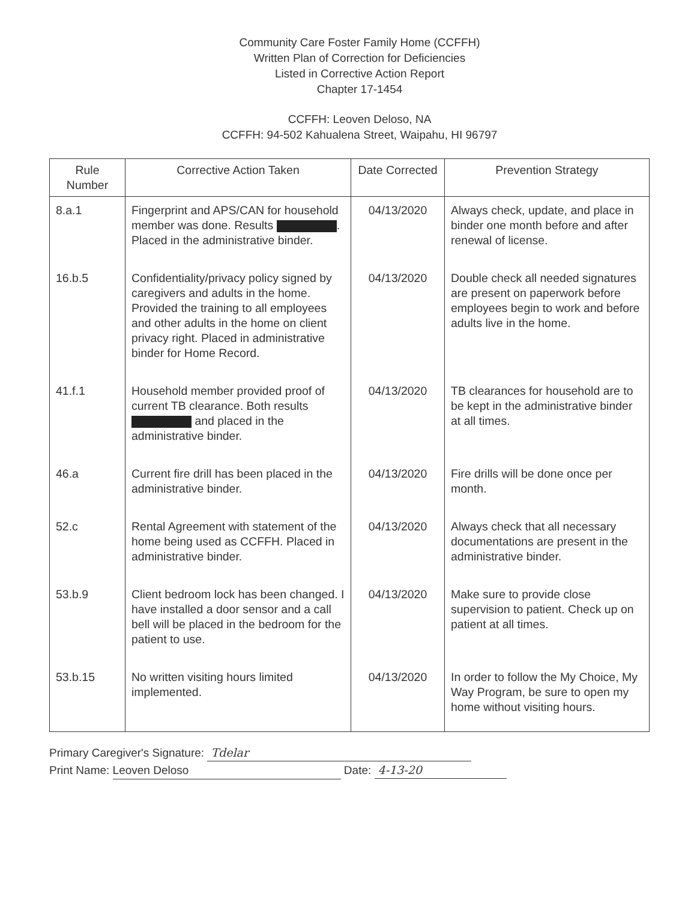Community Care Foster Family Home (CCFFH)
Written Plan of Correction for Deficiencies
Listed in Corrective Action Report
Chapter 17-1454
CCFFH: Leoven Deloso, NA
CCFFH: 94-502 Kahualena Street, Waipahu, HI 96797
| Rule Number | Corrective Action Taken | Date Corrected | Prevention Strategy |
| --- | --- | --- | --- |
| 8.a.1 | Fingerprint and APS/CAN for household member was done. Results . Placed in the administrative binder. | 04/13/2020 | Always check, update, and place in binder one month before and after renewal of license. |
| 16.b.5 | Confidentiality/privacy policy signed by caregivers and adults in the home. Provided the training to all employees and other adults in the home on client privacy right. Placed in administrative binder for Home Record. | 04/13/2020 | Double check all needed signatures are present on paperwork before employees begin to work and before adults live in the home. |
| 41.f.1 | Household member provided proof of current TB clearance. Both results and placed in the administrative binder. | 04/13/2020 | TB clearances for household are to be kept in the administrative binder at all times. |
| 46.a | Current fire drill has been placed in the administrative binder. | 04/13/2020 | Fire drills will be done once per month. |
| 52.c | Rental Agreement with statement of the home being used as CCFFH. Placed in administrative binder. | 04/13/2020 | Always check that all necessary documentations are present in the administrative binder. |
| 53.b.9 | Client bedroom lock has been changed. I have installed a door sensor and a call bell will be placed in the bedroom for the patient to use. | 04/13/2020 | Make sure to provide close supervision to patient. Check up on patient at all times. |
| 53.b.15 | No written visiting hours limited implemented. | 04/13/2020 | In order to follow the My Choice, My Way Program, be sure to open my home without visiting hours. |
Primary Caregiver's Signature: Tdelar
Print Name: Leoven Deloso Date: 4-13-20